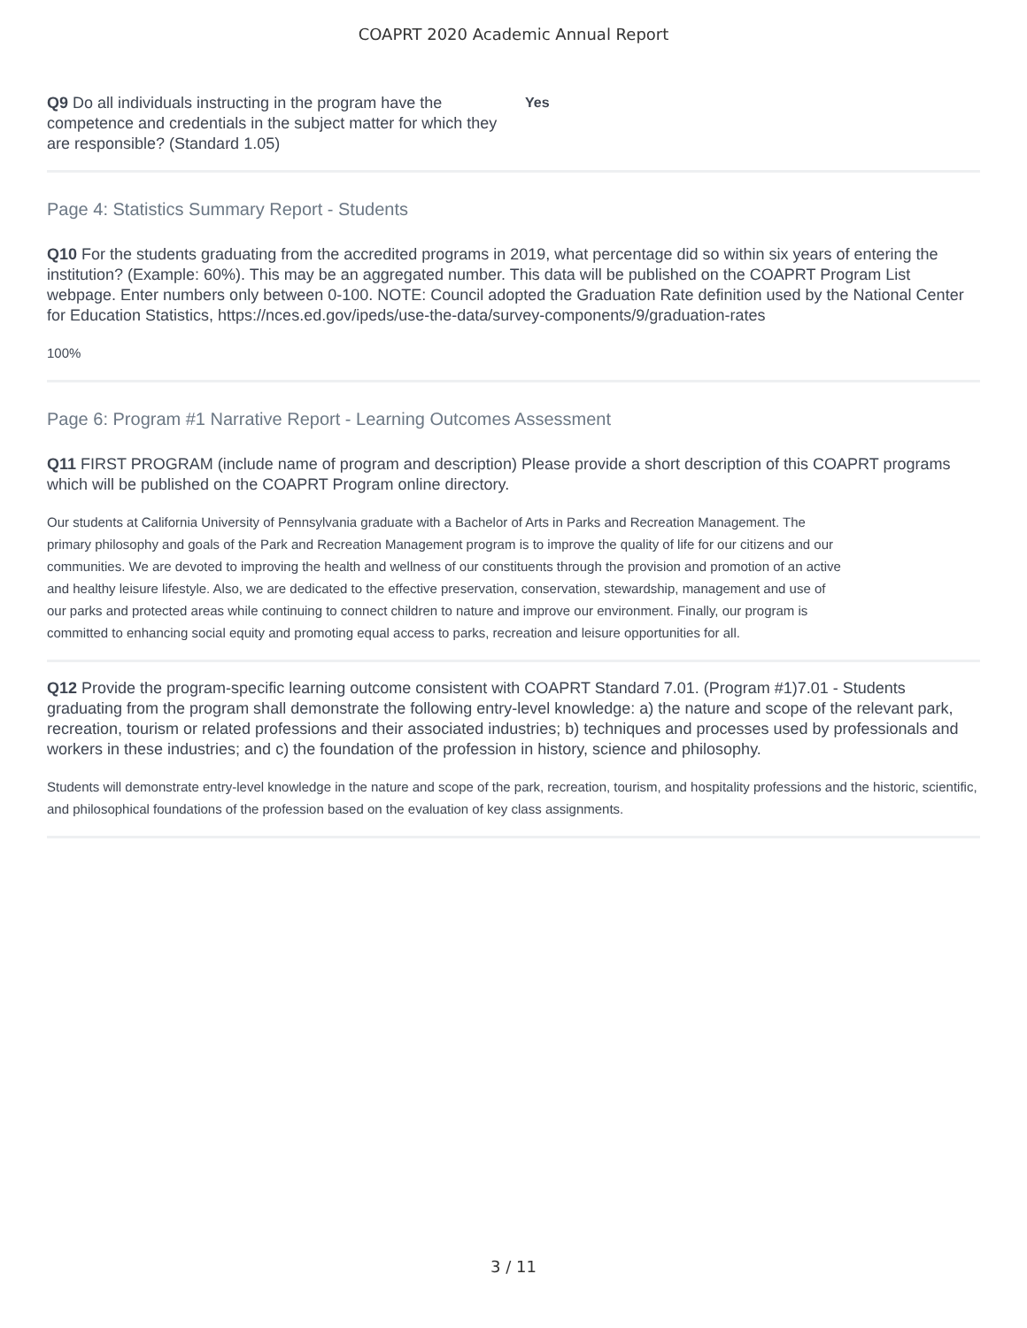COAPRT 2020 Academic Annual Report
Q9 Do all individuals instructing in the program have the competence and credentials in the subject matter for which they are responsible? (Standard 1.05)
Yes
Page 4: Statistics Summary Report - Students
Q10 For the students graduating from the accredited programs in 2019, what percentage did so within six years of entering the institution? (Example: 60%). This may be an aggregated number. This data will be published on the COAPRT Program List webpage. Enter numbers only between 0-100. NOTE: Council adopted the Graduation Rate definition used by the National Center for Education Statistics, https://nces.ed.gov/ipeds/use-the-data/survey-components/9/graduation-rates
100%
Page 6: Program #1 Narrative Report - Learning Outcomes Assessment
Q11 FIRST PROGRAM (include name of program and description) Please provide a short description of this COAPRT programs which will be published on the COAPRT Program online directory.
Our students at California University of Pennsylvania graduate with a Bachelor of Arts in Parks and Recreation Management. The primary philosophy and goals of the Park and Recreation Management program is to improve the quality of life for our citizens and our communities. We are devoted to improving the health and wellness of our constituents through the provision and promotion of an active and healthy leisure lifestyle. Also, we are dedicated to the effective preservation, conservation, stewardship, management and use of our parks and protected areas while continuing to connect children to nature and improve our environment. Finally, our program is committed to enhancing social equity and promoting equal access to parks, recreation and leisure opportunities for all.
Q12 Provide the program-specific learning outcome consistent with COAPRT Standard 7.01. (Program #1)7.01 - Students graduating from the program shall demonstrate the following entry-level knowledge: a) the nature and scope of the relevant park, recreation, tourism or related professions and their associated industries; b) techniques and processes used by professionals and workers in these industries; and c) the foundation of the profession in history, science and philosophy.
Students will demonstrate entry-level knowledge in the nature and scope of the park, recreation, tourism, and hospitality professions and the historic, scientific, and philosophical foundations of the profession based on the evaluation of key class assignments.
3 / 11